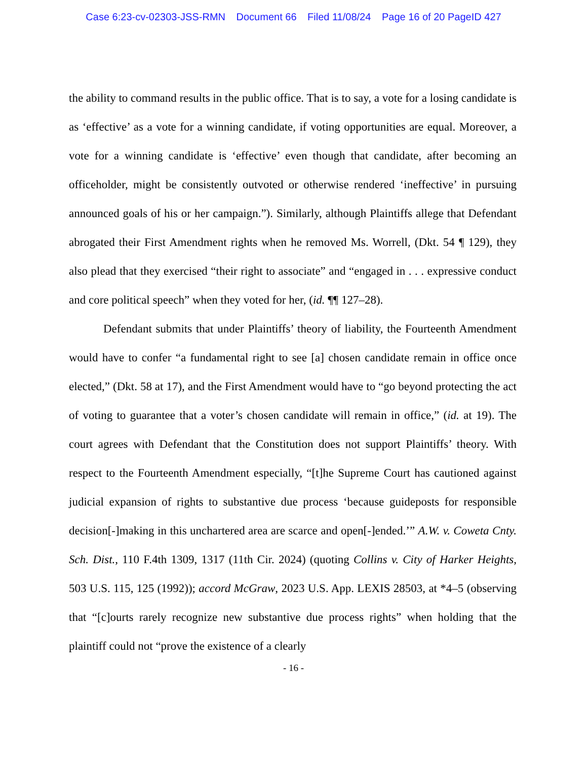Case 6:23-cv-02303-JSS-RMN Document 66 Filed 11/08/24 Page 16 of 20 PageID 427
the ability to command results in the public office. That is to say, a vote for a losing candidate is as ‘effective’ as a vote for a winning candidate, if voting opportunities are equal. Moreover, a vote for a winning candidate is ‘effective’ even though that candidate, after becoming an officeholder, might be consistently outvoted or otherwise rendered ‘ineffective’ in pursuing announced goals of his or her campaign.”). Similarly, although Plaintiffs allege that Defendant abrogated their First Amendment rights when he removed Ms. Worrell, (Dkt. 54 ¶ 129), they also plead that they exercised “their right to associate” and “engaged in . . . expressive conduct and core political speech” when they voted for her, (id. ¶¶ 127–28).
Defendant submits that under Plaintiffs’ theory of liability, the Fourteenth Amendment would have to confer “a fundamental right to see [a] chosen candidate remain in office once elected,” (Dkt. 58 at 17), and the First Amendment would have to “go beyond protecting the act of voting to guarantee that a voter’s chosen candidate will remain in office,” (id. at 19). The court agrees with Defendant that the Constitution does not support Plaintiffs’ theory. With respect to the Fourteenth Amendment especially, “[t]he Supreme Court has cautioned against judicial expansion of rights to substantive due process ‘because guideposts for responsible decision[-]making in this unchartered area are scarce and open[-]ended.’” A.W. v. Coweta Cnty. Sch. Dist., 110 F.4th 1309, 1317 (11th Cir. 2024) (quoting Collins v. City of Harker Heights, 503 U.S. 115, 125 (1992)); accord McGraw, 2023 U.S. App. LEXIS 28503, at *4–5 (observing that “[c]ourts rarely recognize new substantive due process rights” when holding that the plaintiff could not “prove the existence of a clearly
- 16 -